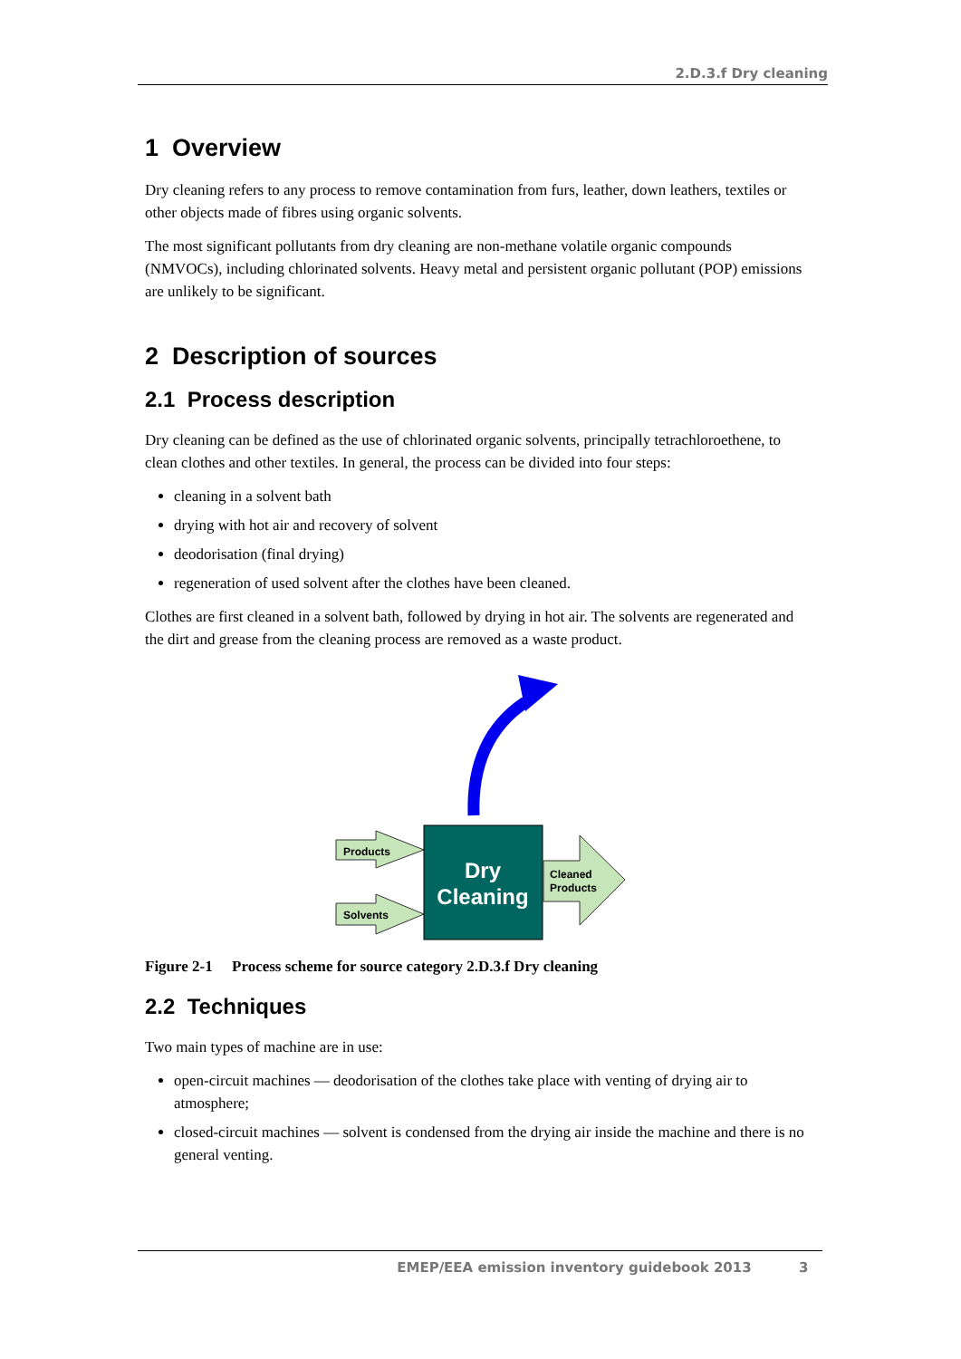2.D.3.f Dry cleaning
1 Overview
Dry cleaning refers to any process to remove contamination from furs, leather, down leathers, textiles or other objects made of fibres using organic solvents.
The most significant pollutants from dry cleaning are non-methane volatile organic compounds (NMVOCs), including chlorinated solvents. Heavy metal and persistent organic pollutant (POP) emissions are unlikely to be significant.
2 Description of sources
2.1 Process description
Dry cleaning can be defined as the use of chlorinated organic solvents, principally tetrachloroethene, to clean clothes and other textiles. In general, the process can be divided into four steps:
cleaning in a solvent bath
drying with hot air and recovery of solvent
deodorisation (final drying)
regeneration of used solvent after the clothes have been cleaned.
Clothes are first cleaned in a solvent bath, followed by drying in hot air. The solvents are regenerated and the dirt and grease from the cleaning process are removed as a waste product.
Products
Solvents
Cleaned
Products
Dry
Cleaning
Figure 2-1 Process scheme for source category 2.D.3.f Dry cleaning
2.2 Techniques
Two main types of machine are in use:
open-circuit machines — deodorisation of the clothes take place with venting of drying air to atmosphere;
closed-circuit machines — solvent is condensed from the drying air inside the machine and there is no general venting.
EMEP/EEA emission inventory guidebook 2013 3